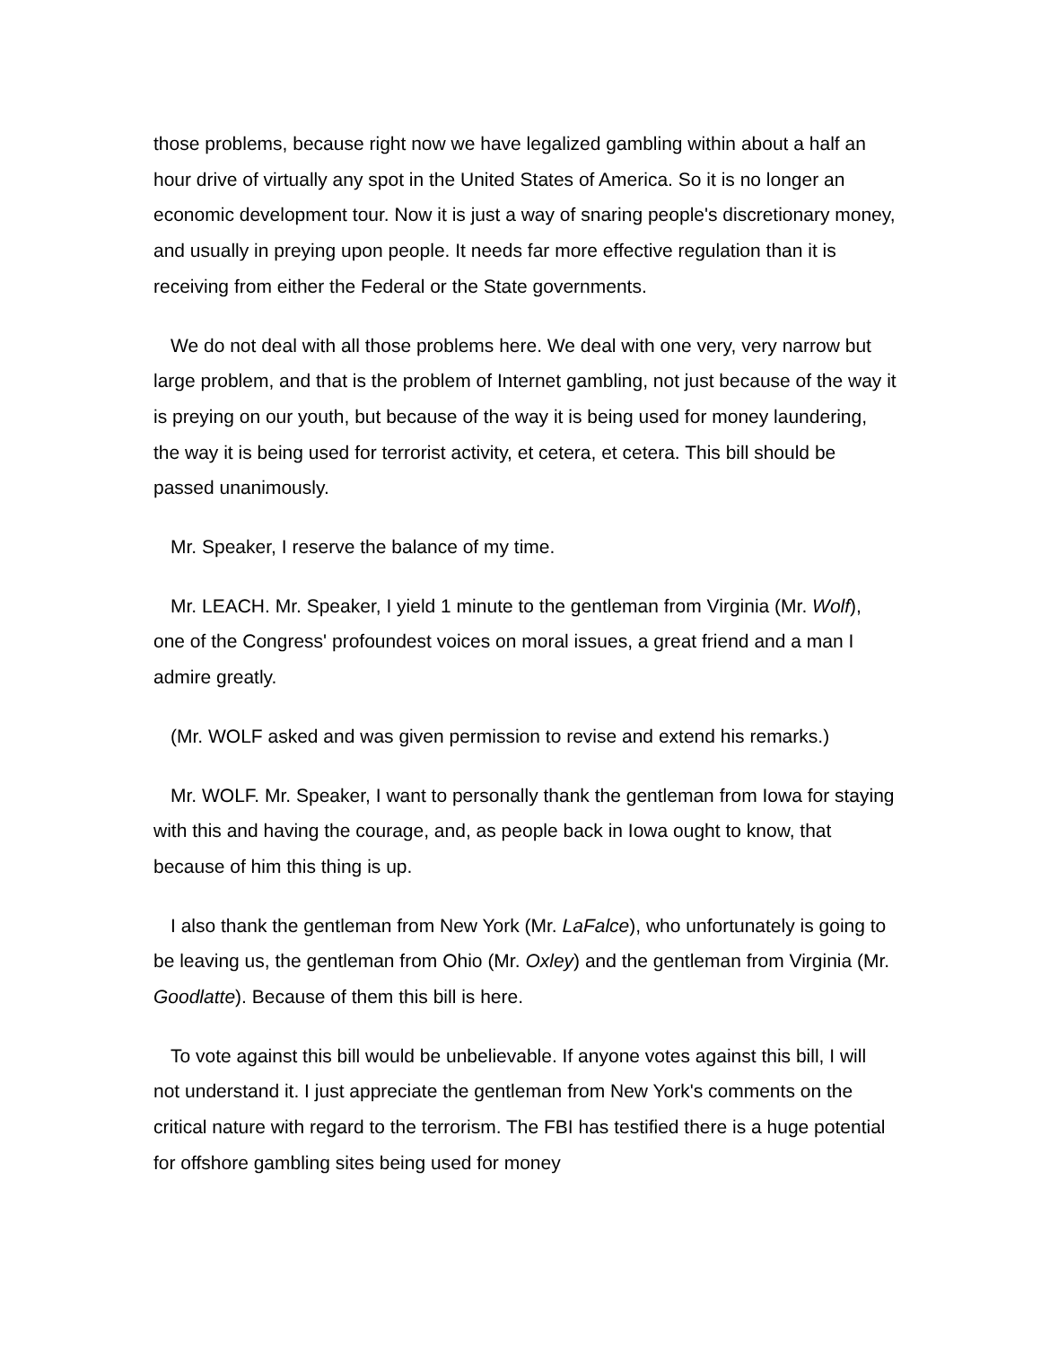those problems, because right now we have legalized gambling within about a half an hour drive of virtually any spot in the United States of America. So it is no longer an economic development tour. Now it is just a way of snaring people's discretionary money, and usually in preying upon people. It needs far more effective regulation than it is receiving from either the Federal or the State governments.
We do not deal with all those problems here. We deal with one very, very narrow but large problem, and that is the problem of Internet gambling, not just because of the way it is preying on our youth, but because of the way it is being used for money laundering, the way it is being used for terrorist activity, et cetera, et cetera. This bill should be passed unanimously.
Mr. Speaker, I reserve the balance of my time.
Mr. LEACH. Mr. Speaker, I yield 1 minute to the gentleman from Virginia (Mr. Wolf), one of the Congress' profoundest voices on moral issues, a great friend and a man I admire greatly.
(Mr. WOLF asked and was given permission to revise and extend his remarks.)
Mr. WOLF. Mr. Speaker, I want to personally thank the gentleman from Iowa for staying with this and having the courage, and, as people back in Iowa ought to know, that because of him this thing is up.
I also thank the gentleman from New York (Mr. LaFalce), who unfortunately is going to be leaving us, the gentleman from Ohio (Mr. Oxley) and the gentleman from Virginia (Mr. Goodlatte). Because of them this bill is here.
To vote against this bill would be unbelievable. If anyone votes against this bill, I will not understand it. I just appreciate the gentleman from New York's comments on the critical nature with regard to the terrorism. The FBI has testified there is a huge potential for offshore gambling sites being used for money